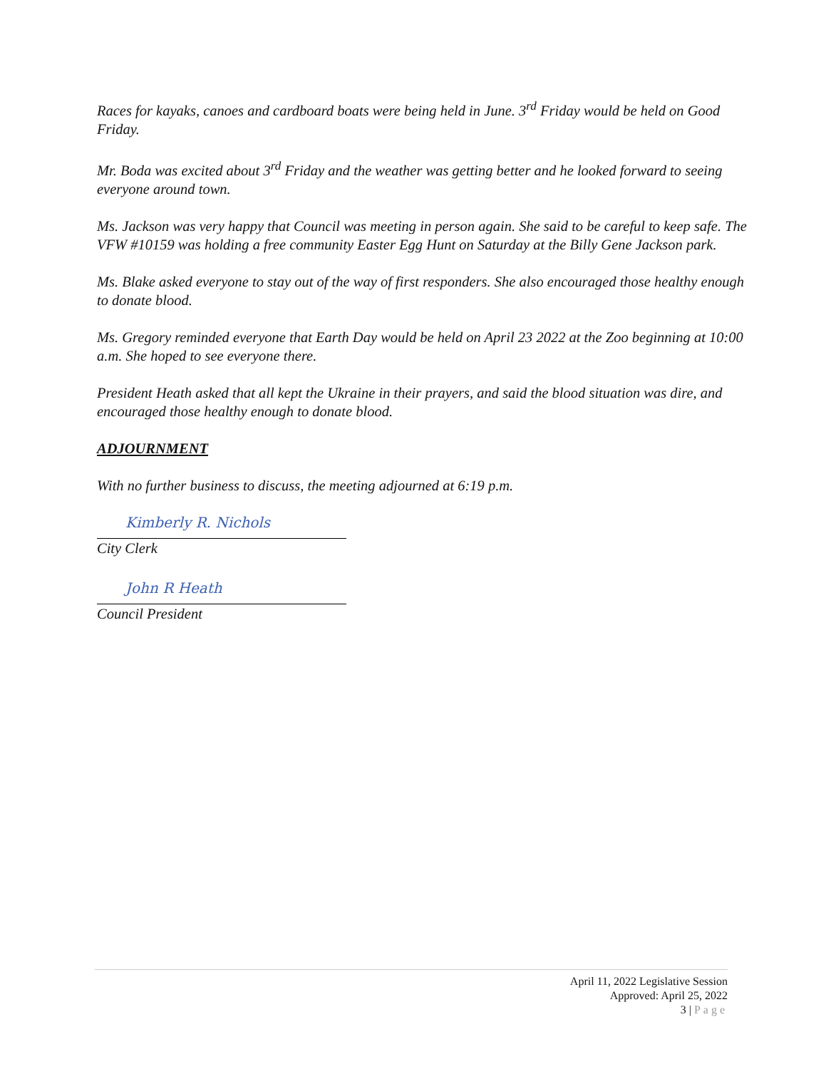Races for kayaks, canoes and cardboard boats were being held in June. 3<sup>rd</sup> Friday would be held on Good Friday.
Mr. Boda was excited about 3<sup>rd</sup> Friday and the weather was getting better and he looked forward to seeing everyone around town.
Ms. Jackson was very happy that Council was meeting in person again. She said to be careful to keep safe. The VFW #10159 was holding a free community Easter Egg Hunt on Saturday at the Billy Gene Jackson park.
Ms. Blake asked everyone to stay out of the way of first responders. She also encouraged those healthy enough to donate blood.
Ms. Gregory reminded everyone that Earth Day would be held on April 23 2022 at the Zoo beginning at 10:00 a.m. She hoped to see everyone there.
President Heath asked that all kept the Ukraine in their prayers, and said the blood situation was dire, and encouraged those healthy enough to donate blood.
ADJOURNMENT
With no further business to discuss, the meeting adjourned at 6:19 p.m.
Kimberly R. Nichols
City Clerk
John R Heath
Council President
April 11, 2022 Legislative Session
Approved: April 25, 2022
3 | Page